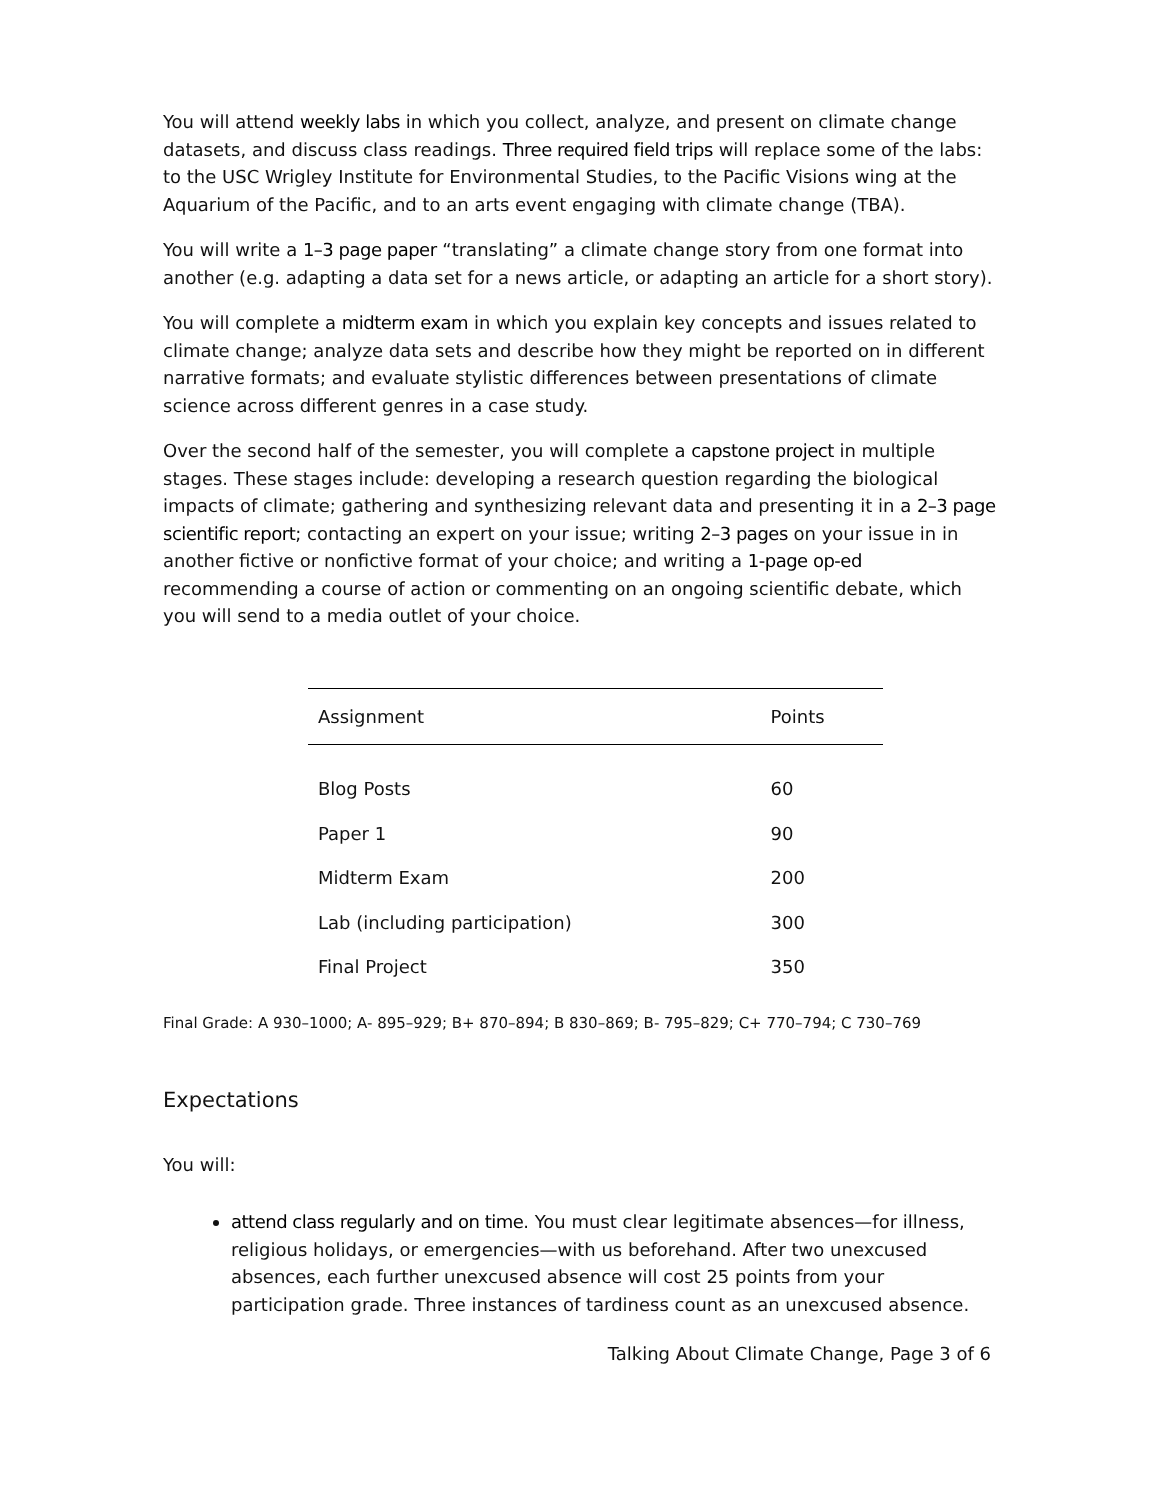You will attend weekly labs in which you collect, analyze, and present on climate change datasets, and discuss class readings. Three required field trips will replace some of the labs: to the USC Wrigley Institute for Environmental Studies, to the Pacific Visions wing at the Aquarium of the Pacific, and to an arts event engaging with climate change (TBA).
You will write a 1–3 page paper “translating” a climate change story from one format into another (e.g. adapting a data set for a news article, or adapting an article for a short story).
You will complete a midterm exam in which you explain key concepts and issues related to climate change; analyze data sets and describe how they might be reported on in different narrative formats; and evaluate stylistic differences between presentations of climate science across different genres in a case study.
Over the second half of the semester, you will complete a capstone project in multiple stages. These stages include: developing a research question regarding the biological impacts of climate; gathering and synthesizing relevant data and presenting it in a 2–3 page scientific report; contacting an expert on your issue; writing 2–3 pages on your issue in in another fictive or nonfictive format of your choice; and writing a 1-page op-ed recommending a course of action or commenting on an ongoing scientific debate, which you will send to a media outlet of your choice.
| Assignment | Points |
| --- | --- |
| Blog Posts | 60 |
| Paper 1 | 90 |
| Midterm Exam | 200 |
| Lab (including participation) | 300 |
| Final Project | 350 |
Final Grade: A 930–1000; A- 895–929; B+ 870–894; B 830–869; B- 795–829; C+ 770–794; C 730–769
Expectations
You will:
attend class regularly and on time. You must clear legitimate absences—for illness, religious holidays, or emergencies—with us beforehand. After two unexcused absences, each further unexcused absence will cost 25 points from your participation grade. Three instances of tardiness count as an unexcused absence.
Talking About Climate Change, Page 3 of 6